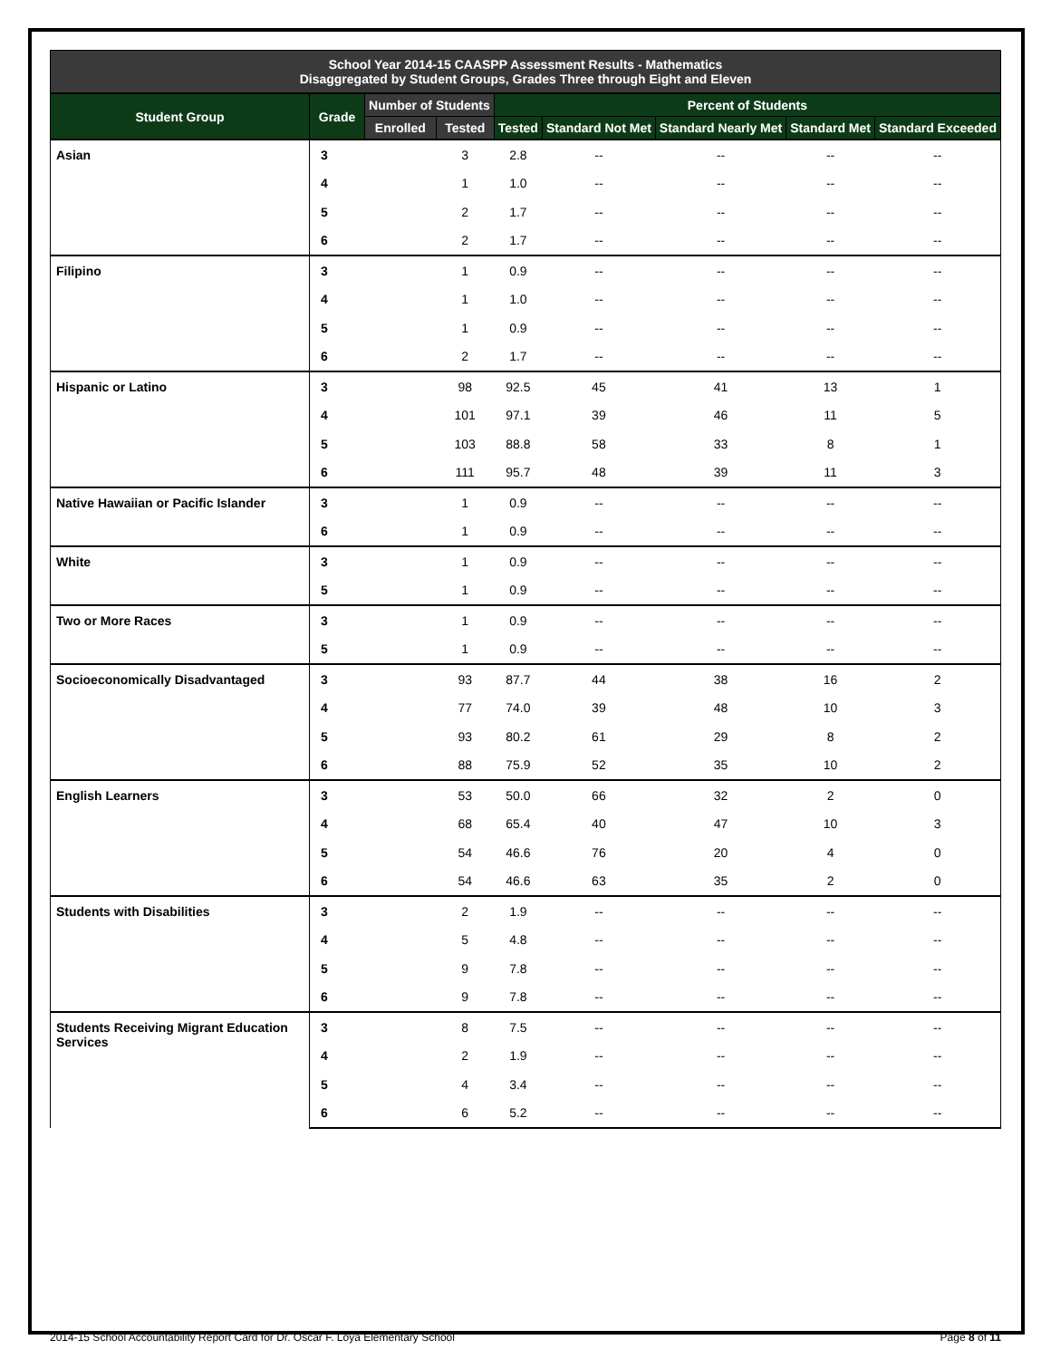School Year 2014-15 CAASPP Assessment Results - Mathematics
Disaggregated by Student Groups, Grades Three through Eight and Eleven
| Student Group | Grade | Number of Students | | Percent of Students | | | | |
| --- | --- | --- | --- | --- | --- | --- | --- | --- |
| | | Enrolled | Tested | Tested | Standard Not Met | Standard Nearly Met | Standard Met | Standard Exceeded |
| Asian | 3 | | 3 | 2.8 | -- | -- | -- | -- |
| | 4 | | 1 | 1.0 | -- | -- | -- | -- |
| | 5 | | 2 | 1.7 | -- | -- | -- | -- |
| | 6 | | 2 | 1.7 | -- | -- | -- | -- |
| Filipino | 3 | | 1 | 0.9 | -- | -- | -- | -- |
| | 4 | | 1 | 1.0 | -- | -- | -- | -- |
| | 5 | | 1 | 0.9 | -- | -- | -- | -- |
| | 6 | | 2 | 1.7 | -- | -- | -- | -- |
| Hispanic or Latino | 3 | | 98 | 92.5 | 45 | 41 | 13 | 1 |
| | 4 | | 101 | 97.1 | 39 | 46 | 11 | 5 |
| | 5 | | 103 | 88.8 | 58 | 33 | 8 | 1 |
| | 6 | | 111 | 95.7 | 48 | 39 | 11 | 3 |
| Native Hawaiian or Pacific Islander | 3 | | 1 | 0.9 | -- | -- | -- | -- |
| | 6 | | 1 | 0.9 | -- | -- | -- | -- |
| White | 3 | | 1 | 0.9 | -- | -- | -- | -- |
| | 5 | | 1 | 0.9 | -- | -- | -- | -- |
| Two or More Races | 3 | | 1 | 0.9 | -- | -- | -- | -- |
| | 5 | | 1 | 0.9 | -- | -- | -- | -- |
| Socioeconomically Disadvantaged | 3 | | 93 | 87.7 | 44 | 38 | 16 | 2 |
| | 4 | | 77 | 74.0 | 39 | 48 | 10 | 3 |
| | 5 | | 93 | 80.2 | 61 | 29 | 8 | 2 |
| | 6 | | 88 | 75.9 | 52 | 35 | 10 | 2 |
| English Learners | 3 | | 53 | 50.0 | 66 | 32 | 2 | 0 |
| | 4 | | 68 | 65.4 | 40 | 47 | 10 | 3 |
| | 5 | | 54 | 46.6 | 76 | 20 | 4 | 0 |
| | 6 | | 54 | 46.6 | 63 | 35 | 2 | 0 |
| Students with Disabilities | 3 | | 2 | 1.9 | -- | -- | -- | -- |
| | 4 | | 5 | 4.8 | -- | -- | -- | -- |
| | 5 | | 9 | 7.8 | -- | -- | -- | -- |
| | 6 | | 9 | 7.8 | -- | -- | -- | -- |
| Students Receiving Migrant Education Services | 3 | | 8 | 7.5 | -- | -- | -- | -- |
| | 4 | | 2 | 1.9 | -- | -- | -- | -- |
| | 5 | | 4 | 3.4 | -- | -- | -- | -- |
| | 6 | | 6 | 5.2 | -- | -- | -- | -- |
2014-15 School Accountability Report Card for Dr. Oscar F. Loya Elementary School Page 8 of 11